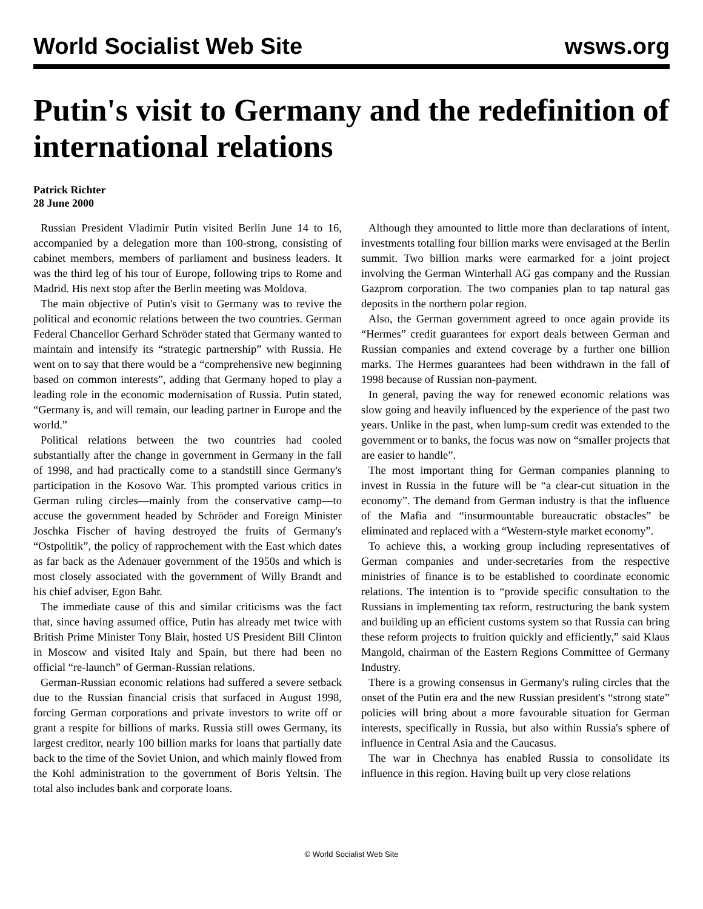World Socialist Web Site wsws.org
Putin's visit to Germany and the redefinition of international relations
Patrick Richter
28 June 2000
Russian President Vladimir Putin visited Berlin June 14 to 16, accompanied by a delegation more than 100-strong, consisting of cabinet members, members of parliament and business leaders. It was the third leg of his tour of Europe, following trips to Rome and Madrid. His next stop after the Berlin meeting was Moldova.
The main objective of Putin's visit to Germany was to revive the political and economic relations between the two countries. German Federal Chancellor Gerhard Schröder stated that Germany wanted to maintain and intensify its “strategic partnership” with Russia. He went on to say that there would be a “comprehensive new beginning based on common interests”, adding that Germany hoped to play a leading role in the economic modernisation of Russia. Putin stated, “Germany is, and will remain, our leading partner in Europe and the world.”
Political relations between the two countries had cooled substantially after the change in government in Germany in the fall of 1998, and had practically come to a standstill since Germany's participation in the Kosovo War. This prompted various critics in German ruling circles—mainly from the conservative camp—to accuse the government headed by Schröder and Foreign Minister Joschka Fischer of having destroyed the fruits of Germany's “Ostpolitik”, the policy of rapprochement with the East which dates as far back as the Adenauer government of the 1950s and which is most closely associated with the government of Willy Brandt and his chief adviser, Egon Bahr.
The immediate cause of this and similar criticisms was the fact that, since having assumed office, Putin has already met twice with British Prime Minister Tony Blair, hosted US President Bill Clinton in Moscow and visited Italy and Spain, but there had been no official “re-launch” of German-Russian relations.
German-Russian economic relations had suffered a severe setback due to the Russian financial crisis that surfaced in August 1998, forcing German corporations and private investors to write off or grant a respite for billions of marks. Russia still owes Germany, its largest creditor, nearly 100 billion marks for loans that partially date back to the time of the Soviet Union, and which mainly flowed from the Kohl administration to the government of Boris Yeltsin. The total also includes bank and corporate loans.
Although they amounted to little more than declarations of intent, investments totalling four billion marks were envisaged at the Berlin summit. Two billion marks were earmarked for a joint project involving the German Winterhall AG gas company and the Russian Gazprom corporation. The two companies plan to tap natural gas deposits in the northern polar region.
Also, the German government agreed to once again provide its “Hermes” credit guarantees for export deals between German and Russian companies and extend coverage by a further one billion marks. The Hermes guarantees had been withdrawn in the fall of 1998 because of Russian non-payment.
In general, paving the way for renewed economic relations was slow going and heavily influenced by the experience of the past two years. Unlike in the past, when lump-sum credit was extended to the government or to banks, the focus was now on “smaller projects that are easier to handle”.
The most important thing for German companies planning to invest in Russia in the future will be “a clear-cut situation in the economy”. The demand from German industry is that the influence of the Mafia and “insurmountable bureaucratic obstacles” be eliminated and replaced with a “Western-style market economy”.
To achieve this, a working group including representatives of German companies and under-secretaries from the respective ministries of finance is to be established to coordinate economic relations. The intention is to “provide specific consultation to the Russians in implementing tax reform, restructuring the bank system and building up an efficient customs system so that Russia can bring these reform projects to fruition quickly and efficiently,” said Klaus Mangold, chairman of the Eastern Regions Committee of Germany Industry.
There is a growing consensus in Germany's ruling circles that the onset of the Putin era and the new Russian president's “strong state” policies will bring about a more favourable situation for German interests, specifically in Russia, but also within Russia's sphere of influence in Central Asia and the Caucasus.
The war in Chechnya has enabled Russia to consolidate its influence in this region. Having built up very close relations
© World Socialist Web Site